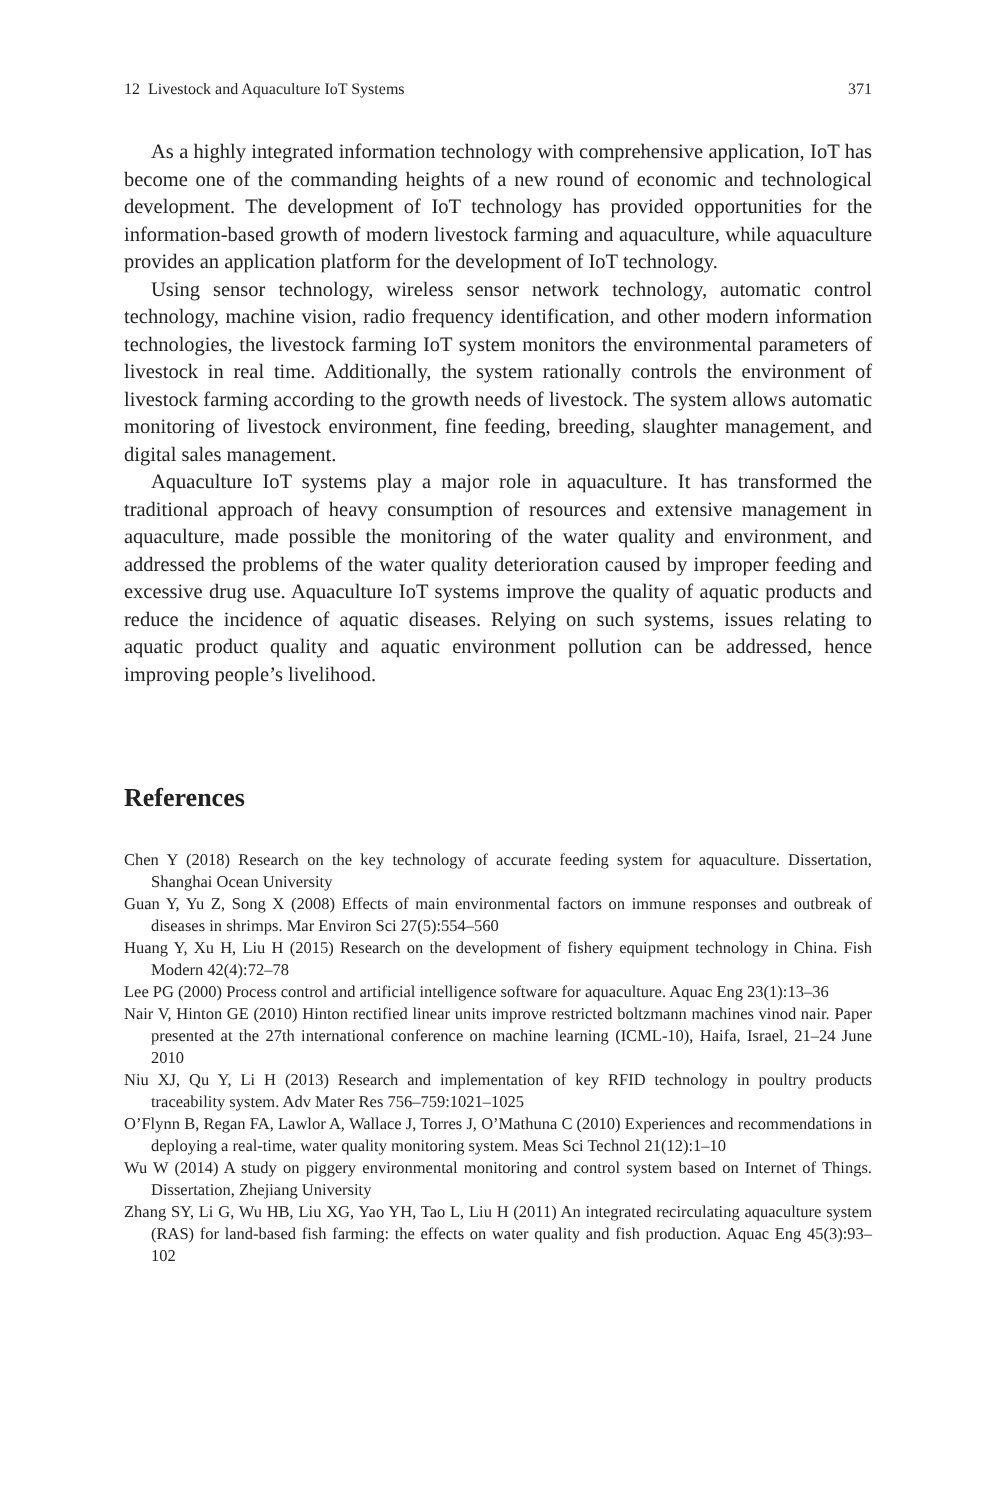12 Livestock and Aquaculture IoT Systems 371
As a highly integrated information technology with comprehensive application, IoT has become one of the commanding heights of a new round of economic and technological development. The development of IoT technology has provided opportunities for the information-based growth of modern livestock farming and aquaculture, while aquaculture provides an application platform for the development of IoT technology.
Using sensor technology, wireless sensor network technology, automatic control technology, machine vision, radio frequency identification, and other modern information technologies, the livestock farming IoT system monitors the environmental parameters of livestock in real time. Additionally, the system rationally controls the environment of livestock farming according to the growth needs of livestock. The system allows automatic monitoring of livestock environment, fine feeding, breeding, slaughter management, and digital sales management.
Aquaculture IoT systems play a major role in aquaculture. It has transformed the traditional approach of heavy consumption of resources and extensive management in aquaculture, made possible the monitoring of the water quality and environment, and addressed the problems of the water quality deterioration caused by improper feeding and excessive drug use. Aquaculture IoT systems improve the quality of aquatic products and reduce the incidence of aquatic diseases. Relying on such systems, issues relating to aquatic product quality and aquatic environment pollution can be addressed, hence improving people’s livelihood.
References
Chen Y (2018) Research on the key technology of accurate feeding system for aquaculture. Dissertation, Shanghai Ocean University
Guan Y, Yu Z, Song X (2008) Effects of main environmental factors on immune responses and outbreak of diseases in shrimps. Mar Environ Sci 27(5):554–560
Huang Y, Xu H, Liu H (2015) Research on the development of fishery equipment technology in China. Fish Modern 42(4):72–78
Lee PG (2000) Process control and artificial intelligence software for aquaculture. Aquac Eng 23(1):13–36
Nair V, Hinton GE (2010) Hinton rectified linear units improve restricted boltzmann machines vinod nair. Paper presented at the 27th international conference on machine learning (ICML-10), Haifa, Israel, 21–24 June 2010
Niu XJ, Qu Y, Li H (2013) Research and implementation of key RFID technology in poultry products traceability system. Adv Mater Res 756–759:1021–1025
O’Flynn B, Regan FA, Lawlor A, Wallace J, Torres J, O’Mathuna C (2010) Experiences and recommendations in deploying a real-time, water quality monitoring system. Meas Sci Technol 21(12):1–10
Wu W (2014) A study on piggery environmental monitoring and control system based on Internet of Things. Dissertation, Zhejiang University
Zhang SY, Li G, Wu HB, Liu XG, Yao YH, Tao L, Liu H (2011) An integrated recirculating aquaculture system (RAS) for land-based fish farming: the effects on water quality and fish production. Aquac Eng 45(3):93–102